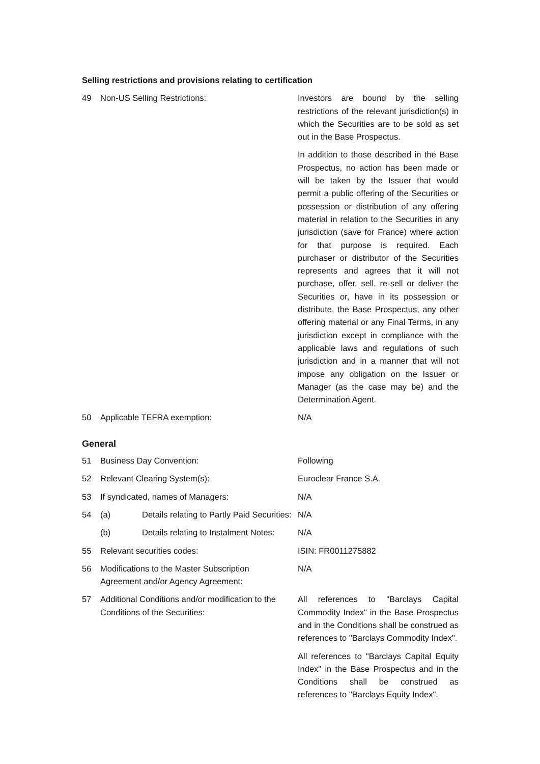Selling restrictions and provisions relating to certification
| 49 | Non-US Selling Restrictions: | Investors are bound by the selling restrictions of the relevant jurisdiction(s) in which the Securities are to be sold as set out in the Base Prospectus. In addition to those described in the Base Prospectus, no action has been made or will be taken by the Issuer that would permit a public offering of the Securities or possession or distribution of any offering material in relation to the Securities in any jurisdiction (save for France) where action for that purpose is required. Each purchaser or distributor of the Securities represents and agrees that it will not purchase, offer, sell, re-sell or deliver the Securities or, have in its possession or distribute, the Base Prospectus, any other offering material or any Final Terms, in any jurisdiction except in compliance with the applicable laws and regulations of such jurisdiction and in a manner that will not impose any obligation on the Issuer or Manager (as the case may be) and the Determination Agent. |
| 50 | Applicable TEFRA exemption: | N/A |
General
| 51 | Business Day Convention: | Following |
| 52 | Relevant Clearing System(s): | Euroclear France S.A. |
| 53 | If syndicated, names of Managers: | N/A |
| 54 | (a) Details relating to Partly Paid Securities: | N/A |
| | (b) Details relating to Instalment Notes: | N/A |
| 55 | Relevant securities codes: | ISIN: FR0011275882 |
| 56 | Modifications to the Master Subscription Agreement and/or Agency Agreement: | N/A |
| 57 | Additional Conditions and/or modification to the Conditions of the Securities: | All references to "Barclays Capital Commodity Index" in the Base Prospectus and in the Conditions shall be construed as references to "Barclays Commodity Index". All references to "Barclays Capital Equity Index" in the Base Prospectus and in the Conditions shall be construed as references to "Barclays Equity Index". |